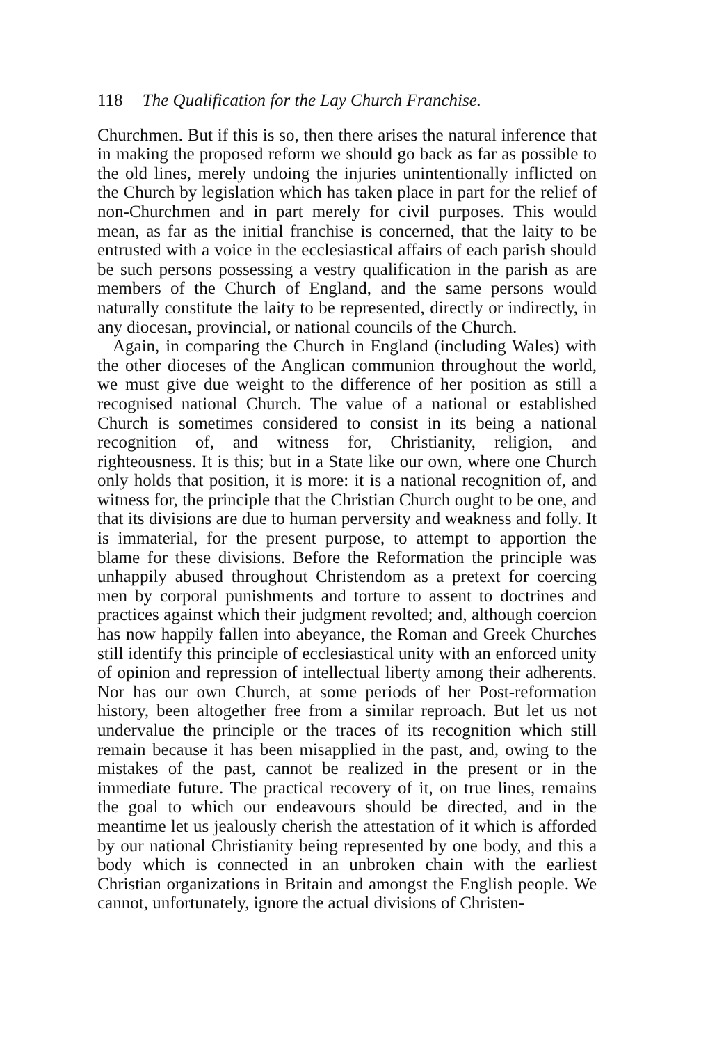118 The Qualification for the Lay Church Franchise.
Churchmen. But if this is so, then there arises the natural inference that in making the proposed reform we should go back as far as possible to the old lines, merely undoing the injuries unintentionally inflicted on the Church by legislation which has taken place in part for the relief of non-Churchmen and in part merely for civil purposes. This would mean, as far as the initial franchise is concerned, that the laity to be entrusted with a voice in the ecclesiastical affairs of each parish should be such persons possessing a vestry qualification in the parish as are members of the Church of England, and the same persons would naturally constitute the laity to be represented, directly or indirectly, in any diocesan, provincial, or national councils of the Church.
Again, in comparing the Church in England (including Wales) with the other dioceses of the Anglican communion throughout the world, we must give due weight to the difference of her position as still a recognised national Church. The value of a national or established Church is sometimes considered to consist in its being a national recognition of, and witness for, Christianity, religion, and righteousness. It is this; but in a State like our own, where one Church only holds that position, it is more: it is a national recognition of, and witness for, the principle that the Christian Church ought to be one, and that its divisions are due to human perversity and weakness and folly. It is immaterial, for the present purpose, to attempt to apportion the blame for these divisions. Before the Reformation the principle was unhappily abused throughout Christendom as a pretext for coercing men by corporal punishments and torture to assent to doctrines and practices against which their judgment revolted; and, although coercion has now happily fallen into abeyance, the Roman and Greek Churches still identify this principle of ecclesiastical unity with an enforced unity of opinion and repression of intellectual liberty among their adherents. Nor has our own Church, at some periods of her Post-reformation history, been altogether free from a similar reproach. But let us not undervalue the principle or the traces of its recognition which still remain because it has been misapplied in the past, and, owing to the mistakes of the past, cannot be realized in the present or in the immediate future. The practical recovery of it, on true lines, remains the goal to which our endeavours should be directed, and in the meantime let us jealously cherish the attestation of it which is afforded by our national Christianity being represented by one body, and this a body which is connected in an unbroken chain with the earliest Christian organizations in Britain and amongst the English people. We cannot, unfortunately, ignore the actual divisions of Christen-